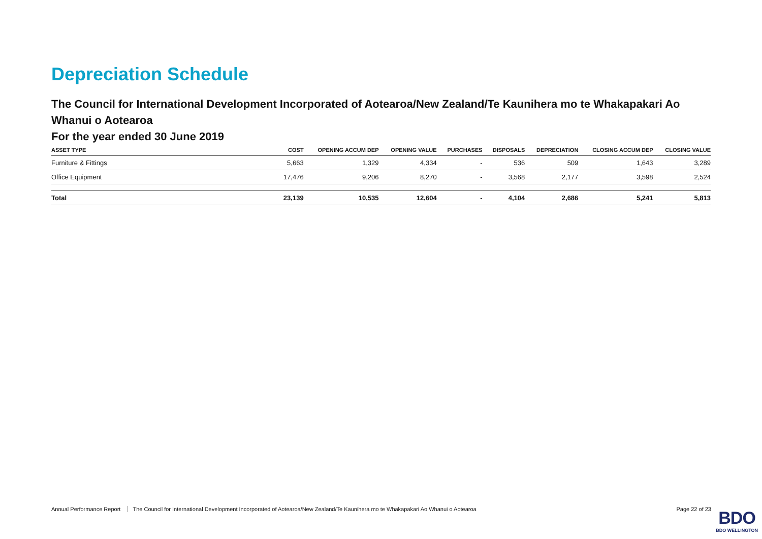Depreciation Schedule
The Council for International Development Incorporated of Aotearoa/New Zealand/Te Kaunihera mo te Whakapakari Ao Whanui o Aotearoa
For the year ended 30 June 2019
| ASSET TYPE | COST | OPENING ACCUM DEP | OPENING VALUE | PURCHASES | DISPOSALS | DEPRECIATION | CLOSING ACCUM DEP | CLOSING VALUE |
| --- | --- | --- | --- | --- | --- | --- | --- | --- |
| Furniture & Fittings | 5,663 | 1,329 | 4,334 | - | 536 | 509 | 1,643 | 3,289 |
| Office Equipment | 17,476 | 9,206 | 8,270 | - | 3,568 | 2,177 | 3,598 | 2,524 |
| Total | 23,139 | 10,535 | 12,604 | - | 4,104 | 2,686 | 5,241 | 5,813 |
Annual Performance Report The Council for International Development Incorporated of Aotearoa/New Zealand/Te Kaunihera mo te Whakapakari Ao Whanui o Aotearoa Page 22 of 23
BDO
BDO WELLINGTON